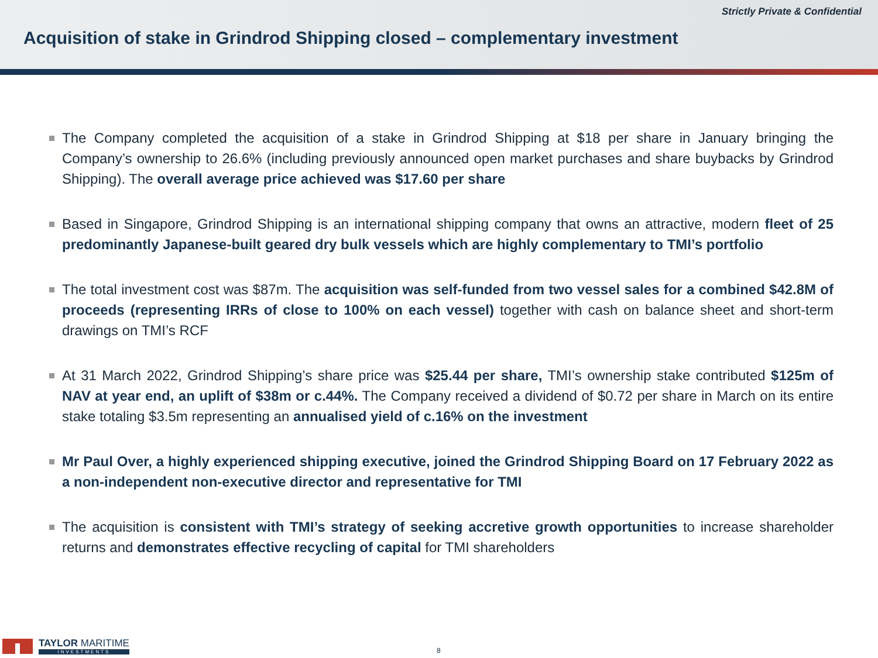Strictly Private & Confidential
Acquisition of stake in Grindrod Shipping closed – complementary investment
The Company completed the acquisition of a stake in Grindrod Shipping at $18 per share in January bringing the Company’s ownership to 26.6% (including previously announced open market purchases and share buybacks by Grindrod Shipping). The overall average price achieved was $17.60 per share
Based in Singapore, Grindrod Shipping is an international shipping company that owns an attractive, modern fleet of 25 predominantly Japanese-built geared dry bulk vessels which are highly complementary to TMI’s portfolio
The total investment cost was $87m. The acquisition was self-funded from two vessel sales for a combined $42.8M of proceeds (representing IRRs of close to 100% on each vessel) together with cash on balance sheet and short-term drawings on TMI’s RCF
At 31 March 2022, Grindrod Shipping’s share price was $25.44 per share, TMI’s ownership stake contributed $125m of NAV at year end, an uplift of $38m or c.44%. The Company received a dividend of $0.72 per share in March on its entire stake totaling $3.5m representing an annualised yield of c.16% on the investment
Mr Paul Over, a highly experienced shipping executive, joined the Grindrod Shipping Board on 17 February 2022 as a non-independent non-executive director and representative for TMI
The acquisition is consistent with TMI’s strategy of seeking accretive growth opportunities to increase shareholder returns and demonstrates effective recycling of capital for TMI shareholders
TAYLOR MARITIME
INVESTMENTS
8